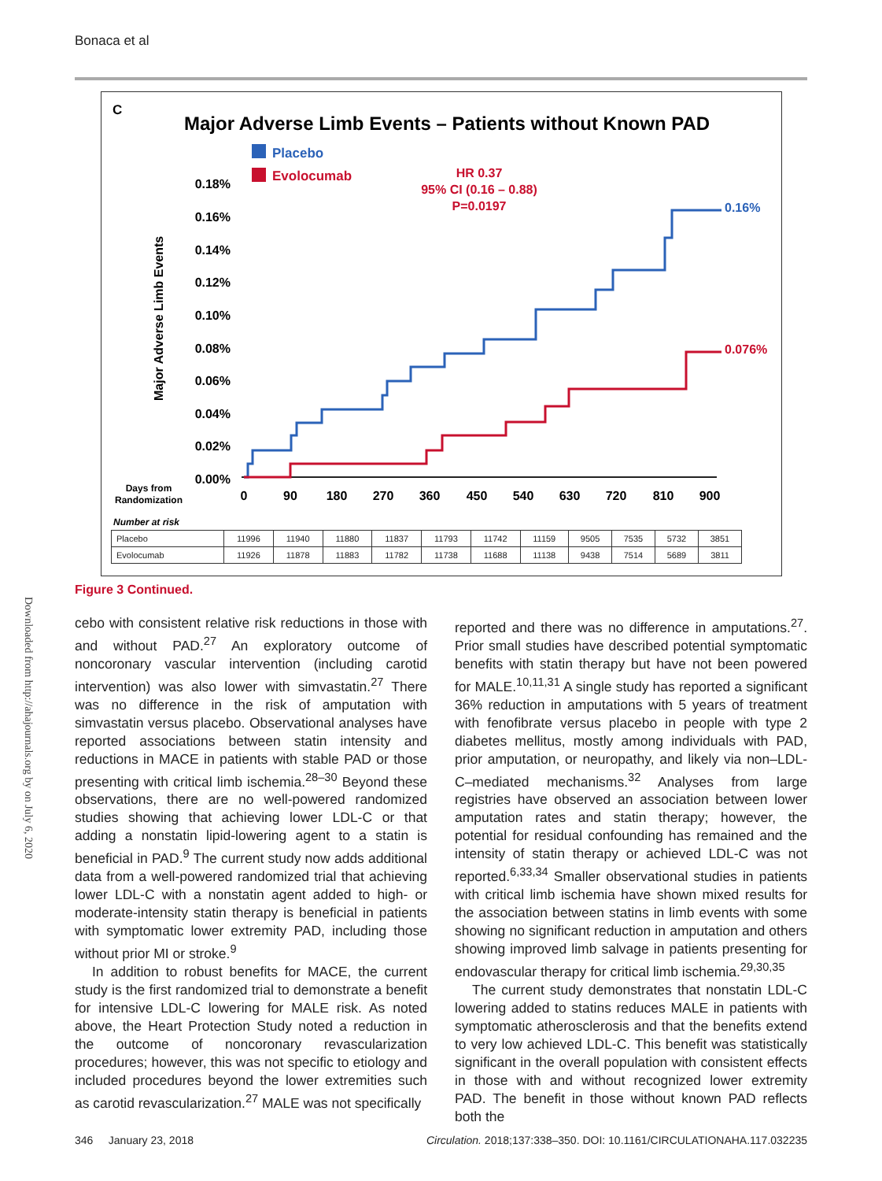Bonaca et al
C
Major Adverse Limb Events – Patients without Known PAD
Placebo
Evolocumab
HR 0.37
95% CI (0.16 – 0.88)
P=0.0197
0.18%
0.16%
0.14%
0.12%
0.10%
0.08%
0.06%
0.04%
0.02%
0.00%
Major Adverse Limb Events
Days from
Randomization
0
90
180
270
360
450
540
630
720
810
900
0.16%
0.076%
Number at risk
| Placebo | 11996 | 11940 | 11880 | 11837 | 11793 | 11742 | 11159 | 9505 | 7535 | 5732 | 3851 |
| Evolocumab | 11926 | 11878 | 11883 | 11782 | 11738 | 11688 | 11138 | 9438 | 7514 | 5689 | 3811 |
Figure 3 Continued.
Downloaded from http://ahajournals.org by on July 6, 2020
cebo with consistent relative risk reductions in those with and without PAD.<sup>27</sup> An exploratory outcome of noncoronary vascular intervention (including carotid intervention) was also lower with simvastatin.<sup>27</sup> There was no difference in the risk of amputation with simvastatin versus placebo. Observational analyses have reported associations between statin intensity and reductions in MACE in patients with stable PAD or those presenting with critical limb ischemia.<sup>28–30</sup> Beyond these observations, there are no well-powered randomized studies showing that achieving lower LDL-C or that adding a nonstatin lipid-lowering agent to a statin is beneficial in PAD.<sup>9</sup> The current study now adds additional data from a well-powered randomized trial that achieving lower LDL-C with a nonstatin agent added to high- or moderate-intensity statin therapy is beneficial in patients with symptomatic lower extremity PAD, including those without prior MI or stroke.<sup>9</sup>
In addition to robust benefits for MACE, the current study is the first randomized trial to demonstrate a benefit for intensive LDL-C lowering for MALE risk. As noted above, the Heart Protection Study noted a reduction in the outcome of noncoronary revascularization procedures; however, this was not specific to etiology and included procedures beyond the lower extremities such as carotid revascularization.<sup>27</sup> MALE was not specifically
reported and there was no difference in amputations.<sup>27</sup>. Prior small studies have described potential symptomatic benefits with statin therapy but have not been powered for MALE.<sup>10,11,31</sup> A single study has reported a significant 36% reduction in amputations with 5 years of treatment with fenofibrate versus placebo in people with type 2 diabetes mellitus, mostly among individuals with PAD, prior amputation, or neuropathy, and likely via non–LDL-C–mediated mechanisms.<sup>32</sup> Analyses from large registries have observed an association between lower amputation rates and statin therapy; however, the potential for residual confounding has remained and the intensity of statin therapy or achieved LDL-C was not reported.<sup>6,33,34</sup> Smaller observational studies in patients with critical limb ischemia have shown mixed results for the association between statins in limb events with some showing no significant reduction in amputation and others showing improved limb salvage in patients presenting for endovascular therapy for critical limb ischemia.<sup>29,30,35</sup>
The current study demonstrates that nonstatin LDL-C lowering added to statins reduces MALE in patients with symptomatic atherosclerosis and that the benefits extend to very low achieved LDL-C. This benefit was statistically significant in the overall population with consistent effects in those with and without recognized lower extremity PAD. The benefit in those without known PAD reflects both the
346 January 23, 2018 Circulation. 2018;137:338–350. DOI: 10.1161/CIRCULATIONAHA.117.032235